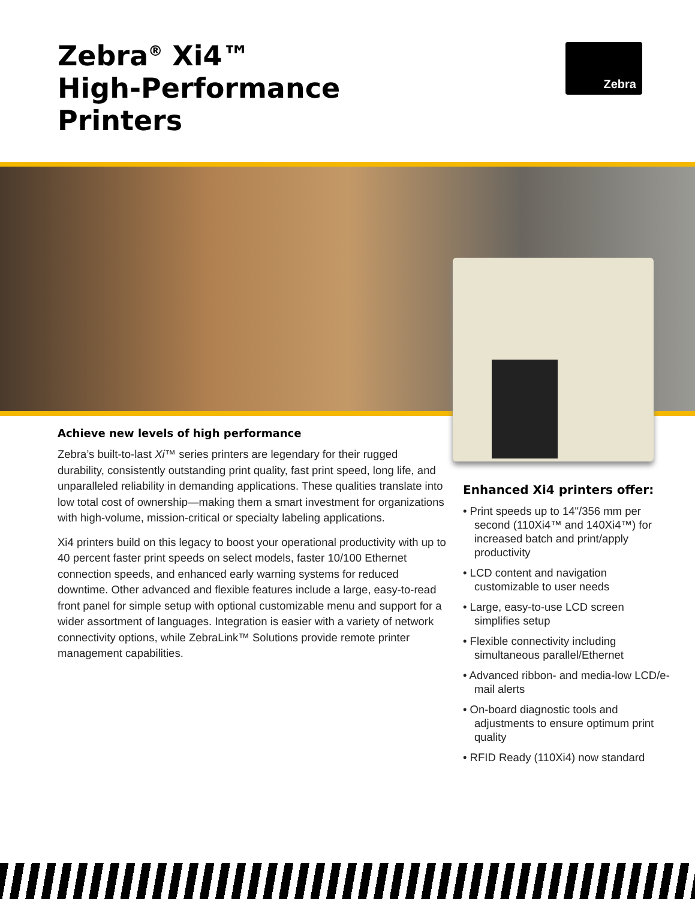Zebra<sup>®</sup> Xi4™
High-Performance
Printers
Zebra
Achieve new levels of high performance
Zebra’s built-to-last Xi™ series printers are legendary for their rugged durability, consistently outstanding print quality, fast print speed, long life, and unparalleled reliability in demanding applications. These qualities translate into low total cost of ownership—making them a smart investment for organizations with high-volume, mission-critical or specialty labeling applications.
Xi4 printers build on this legacy to boost your operational productivity with up to 40 percent faster print speeds on select models, faster 10/100 Ethernet connection speeds, and enhanced early warning systems for reduced downtime. Other advanced and flexible features include a large, easy-to-read front panel for simple setup with optional customizable menu and support for a wider assortment of languages. Integration is easier with a variety of network connectivity options, while ZebraLink™ Solutions provide remote printer management capabilities.
Enhanced Xi4 printers offer:
• Print speeds up to 14"/356 mm per second (110Xi4™ and 140Xi4™) for increased batch and print/apply productivity
• LCD content and navigation customizable to user needs
• Large, easy-to-use LCD screen simplifies setup
• Flexible connectivity including simultaneous parallel/Ethernet
• Advanced ribbon- and media-low LCD/e-mail alerts
• On-board diagnostic tools and adjustments to ensure optimum print quality
• RFID Ready (110Xi4) now standard